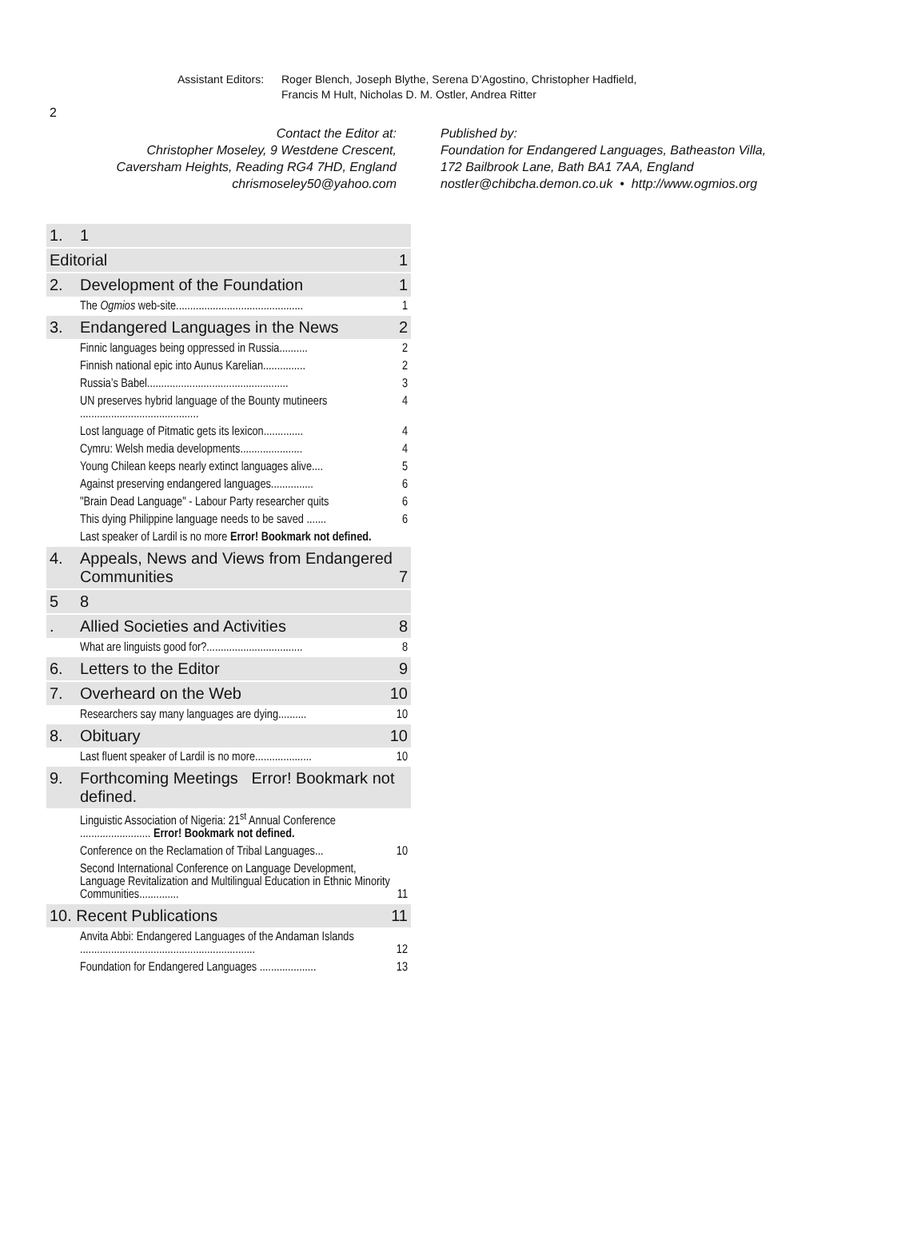2
Assistant Editors:
Roger Blench, Joseph Blythe, Serena D’Agostino, Christopher Hadfield,
Francis M Hult, Nicholas D. M. Ostler, Andrea Ritter
Contact the Editor at:
Christopher Moseley, 9 Westdene Crescent,
Caversham Heights, Reading RG4 7HD, England
chrismoseley50@yahoo.com
Published by:
Foundation for Endangered Languages, Batheaston Villa,
172 Bailbrook Lane, Bath BA1 7AA, England
nostler@chibcha.demon.co.uk • http://www.ogmios.org
1. 1
Editorial 1
2. Development of the Foundation 1
The Ogmios web-site............................................. 1
3. Endangered Languages in the News 2
Finnic languages being oppressed in Russia.......... 2
Finnish national epic into Aunus Karelian............... 2
Russia’s Babel.................................................. 3
UN preserves hybrid language of the Bounty mutineers .......................................... 4
Lost language of Pitmatic gets its lexicon.............. 4
Cymru: Welsh media developments...................... 4
Young Chilean keeps nearly extinct languages alive.... 5
Against preserving endangered languages............... 6
"Brain Dead Language" - Labour Party researcher quits 6
This dying Philippine language needs to be saved ....... 6
Last speaker of Lardil is no more Error! Bookmark not defined.
4. Appeals, News and Views from Endangered Communities 7
5 8
. Allied Societies and Activities 8
What are linguists good for?.................................. 8
6. Letters to the Editor 9
7. Overheard on the Web 10
Researchers say many languages are dying.......... 10
8. Obituary 10
Last fluent speaker of Lardil is no more.................... 10
9. Forthcoming Meetings Error! Bookmark not defined.
Linguistic Association of Nigeria: 21<sup>st</sup> Annual Conference ......................... Error! Bookmark not defined.
Conference on the Reclamation of Tribal Languages... 10
Second International Conference on Language Development, Language Revitalization and Multilingual Education in Ethnic Minority Communities.............. 11
10. Recent Publications 11
Anvita Abbi: Endangered Languages of the Andaman Islands .............................................................. 12
Foundation for Endangered Languages .................... 13